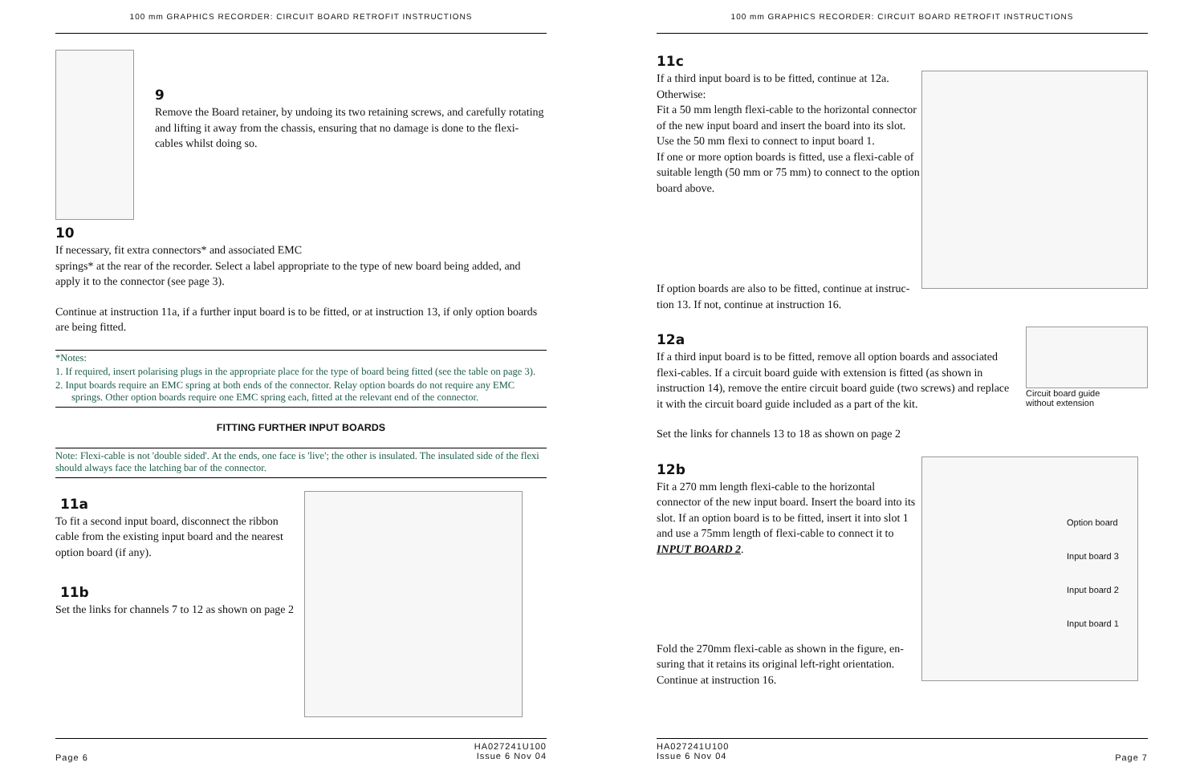100 mm GRAPHICS RECORDER: CIRCUIT BOARD RETROFIT INSTRUCTIONS
9
Remove the Board retainer, by undoing its two retaining screws, and carefully rotating and lifting it away from the chassis, ensuring that no damage is done to the flexi-cables whilst doing so.
10
If necessary, fit extra connectors* and associated EMC
springs* at the rear of the recorder. Select a label appropriate to the type of new board being added, and apply it to the connector (see page 3).
Continue at instruction 11a, if a further input board is to be fitted, or at instruction 13, if only option boards are being fitted.
*Notes:
1. If required, insert polarising plugs in the appropriate place for the type of board being fitted (see the table on page 3).
2. Input boards require an EMC spring at both ends of the connector. Relay option boards do not require any EMC springs. Other option boards require one EMC spring each, fitted at the relevant end of the connector.
FITTING FURTHER INPUT BOARDS
Note: Flexi-cable is not 'double sided'. At the ends, one face is 'live'; the other is insulated. The insulated side of the flexi should always face the latching bar of the connector.
11a
To fit a second input board, disconnect the ribbon cable from the existing input board and the nearest option board (if any).
11b
Set the links for channels 7 to 12 as shown on page 2
Page 6 HA027241U100
Issue 6 Nov 04
100 mm GRAPHICS RECORDER: CIRCUIT BOARD RETROFIT INSTRUCTIONS
11c
If a third input board is to be fitted, continue at 12a.
Otherwise:
Fit a 50 mm length flexi-cable to the horizontal connector of the new input board and insert the board into its slot.
Use the 50 mm flexi to connect to input board 1.
If one or more option boards is fitted, use a flexi-cable of suitable length (50 mm or 75 mm) to connect to the option board above.
If option boards are also to be fitted, continue at instruc-
tion 13. If not, continue at instruction 16.
12a
If a third input board is to be fitted, remove all option boards and associated flexi-cables. If a circuit board guide with extension is fitted (as shown in instruction 14), remove the entire circuit board guide (two screws) and replace it with the circuit board guide included as a part of the kit.
Circuit board guide
without extension
Set the links for channels 13 to 18 as shown on page 2
12b
Fit a 270 mm length flexi-cable to the horizontal connector of the new input board. Insert the board into its slot. If an option board is to be fitted, insert it into slot 1 and use a 75mm length of flexi-cable to connect it to INPUT BOARD 2.
Option board
Input board 3
Input board 2
Input board 1
Fold the 270mm flexi-cable as shown in the figure, en-
suring that it retains its original left-right orientation.
Continue at instruction 16.
HA027241U100
Issue 6 Nov 04 Page 7